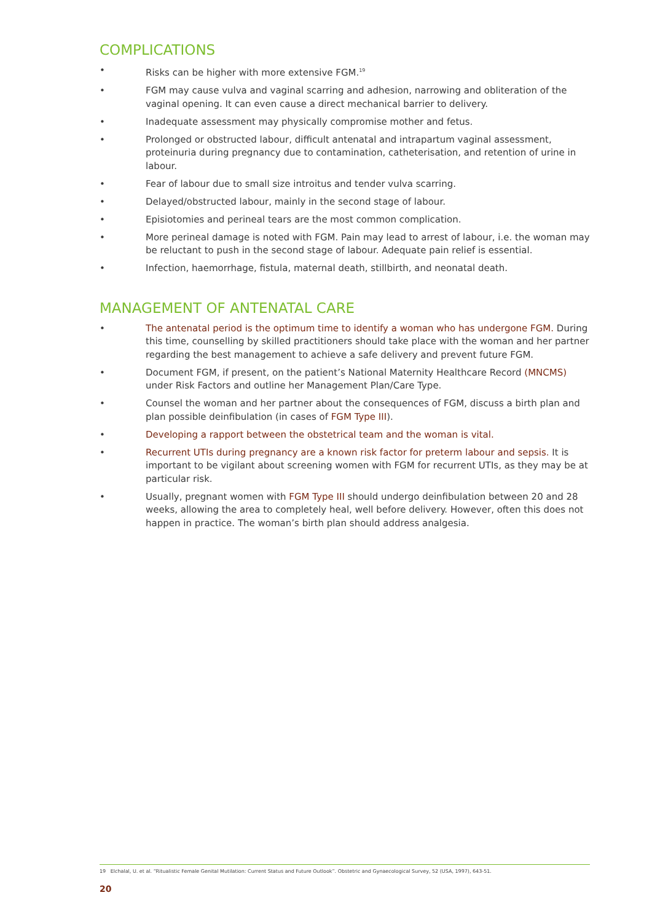COMPLICATIONS
• Risks can be higher with more extensive FGM.<sup>19</sup>
• FGM may cause vulva and vaginal scarring and adhesion, narrowing and obliteration of the vaginal opening. It can even cause a direct mechanical barrier to delivery.
• Inadequate assessment may physically compromise mother and fetus.
• Prolonged or obstructed labour, difficult antenatal and intrapartum vaginal assessment, proteinuria during pregnancy due to contamination, catheterisation, and retention of urine in labour.
• Fear of labour due to small size introitus and tender vulva scarring.
• Delayed/obstructed labour, mainly in the second stage of labour.
• Episiotomies and perineal tears are the most common complication.
• More perineal damage is noted with FGM. Pain may lead to arrest of labour, i.e. the woman may be reluctant to push in the second stage of labour. Adequate pain relief is essential.
• Infection, haemorrhage, fistula, maternal death, stillbirth, and neonatal death.
MANAGEMENT OF ANTENATAL CARE
• The antenatal period is the optimum time to identify a woman who has undergone FGM. During this time, counselling by skilled practitioners should take place with the woman and her partner regarding the best management to achieve a safe delivery and prevent future FGM.
• Document FGM, if present, on the patient’s National Maternity Healthcare Record (MNCMS) under Risk Factors and outline her Management Plan/Care Type.
• Counsel the woman and her partner about the consequences of FGM, discuss a birth plan and plan possible deinfibulation (in cases of FGM Type III).
• Developing a rapport between the obstetrical team and the woman is vital.
• Recurrent UTIs during pregnancy are a known risk factor for preterm labour and sepsis. It is important to be vigilant about screening women with FGM for recurrent UTIs, as they may be at particular risk.
• Usually, pregnant women with FGM Type III should undergo deinfibulation between 20 and 28 weeks, allowing the area to completely heal, well before delivery. However, often this does not happen in practice. The woman’s birth plan should address analgesia.
19 Elchalal, U. et al. “Ritualistic Female Genital Mutilation: Current Status and Future Outlook”. Obstetric and Gynaecological Survey, 52 (USA, 1997), 643-51.
20